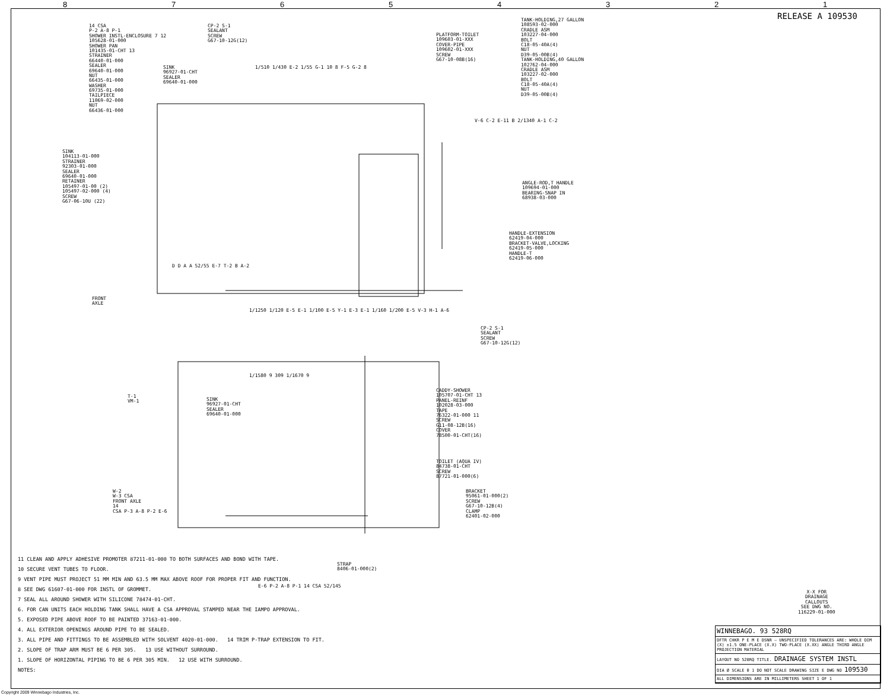87654321
RELEASE A 109530
14 CSA
P-2 A-8 P-1
SHOWER INSTL-ENCLOSURE 7 12
105628-01-000
SHOWER PAN
101435-01-CHT 13
STRAINER
66440-01-000
SEALER
69640-01-000
NUT
66435-01-000
WASHER
69735-01-000
TAILPIECE
11069-02-000
NUT
66436-01-000
SINK
96927-01-CHT
SEALER
69640-01-000
CP-2 S-1
SEALANT
SCREW
G67-10-12G(12)
1/510 1/430 E-2 1/55 G-1 10 8 F-5 G-2 8
PLATFORM-TOILET
109603-01-XXX
COVER-PIPE
109602-01-XXX
SCREW
G67-10-08B(16)
TANK-HOLDING,27 GALLON
108593-02-000
CRADLE ASM
103227-04-000
BOLT
C18-05-40A(4)
NUT
D39-05-00B(4)
TANK-HOLDING,40 GALLON
102762-04-000
CRADLE ASM
103227-02-000
BOLT
C18-05-40A(4)
NUT
D39-05-00B(4)
V-6 C-2 E-11 B 2/1340 A-1 C-2
SINK
104113-01-000
STRAINER
92303-01-000
SEALER
69640-01-000
RETAINER
105497-01-00 (2)
105497-02-000 (4)
SCREW
G67-06-10U (22)
ANGLE-ROD,T HANDLE
109694-01-000
BEARING-SNAP IN
68938-03-000
HANDLE-EXTENSION
62419-04-000
BRACKET-VALVE,LOCKING
62419-05-000
HANDLE-T
62419-06-000
D D A A 52/55 E-7 T-2 B A-2
FRONT
AXLE
1/1250 1/120 E-5 E-1 1/100 E-5 Y-1 E-3 E-1 1/160 1/200 E-5 V-3 H-1 A-6
CP-2 S-1
SEALANT
SCREW
G67-10-12G(12)
1/1580 9 309 1/1670 9
CADDY-SHOWER
105707-01-CHT 13
PANEL-REINF
102028-03-000
TAPE
76322-01-000 11
SCREW
G11-08-12B(16)
COVER
78500-01-CHT(16)
SINK
96927-01-CHT
SEALER
69640-01-000
T-1
VM-1
TOILET (AQUA IV)
84738-01-CHT
SCREW
87721-01-000(6)
BRACKET
95061-01-000(2)
SCREW
G67-10-12B(4)
CLAMP
62401-02-000
W-2
W-3 CSA
FRONT AXLE
14
CSA P-3 A-8 P-2 E-6
STRAP
8406-01-000(2)
E-6 P-2 A-8 P-1 14 CSA 52/145
X-X FOR
DRAINAGE
CALLOUTS
SEE DWG NO.
116229-01-000
11 CLEAN AND APPLY ADHESIVE PROMOTER 87211-01-000 TO BOTH SURFACES AND BOND WITH TAPE.
10 SECURE VENT TUBES TO FLOOR.
9 VENT PIPE MUST PROJECT 51 MM MIN AND 63.5 MM MAX ABOVE ROOF FOR PROPER FIT AND FUNCTION.
8 SEE DWG 61607-01-000 FOR INSTL OF GROMMET.
7 SEAL ALL AROUND SHOWER WITH SILICONE 78474-01-CHT.
6. FOR CAN UNITS EACH HOLDING TANK SHALL HAVE A CSA APPROVAL STAMPED NEAR THE IAMPO APPROVAL.
5. EXPOSED PIPE ABOVE ROOF TO BE PAINTED 37163-01-000.
4. ALL EXTERIOR OPENINGS AROUND PIPE TO BE SEALED.
3. ALL PIPE AND FITTINGS TO BE ASSEMBLED WITH SOLVENT 4020-01-000. 14 TRIM P-TRAP EXTENSION TO FIT.
2. SLOPE OF TRAP ARM MUST BE 6 PER 305. 13 USE WITHOUT SURROUND.
1. SLOPE OF HORIZONTAL PIPING TO BE 6 PER 305 MIN. 12 USE WITH SURROUND.
NOTES:
WINNEBAGO. 93 528RQ
DFTR CHKR P E M E DSNR — UNSPECIFIED TOLERANCES ARE: WHOLE DIM (X) ±1.5 ONE-PLACE (X.X) TWO-PLACE (X.XX) ANGLE THIRD ANGLE PROJECTION MATERIAL
LAYOUT NO 528RQ TITLE. DRAINAGE SYSTEM INSTL
DIA Ø SCALE 0 1 DO NOT SCALE DRAWING SIZE E DWG NO 109530
ALL DIMENSIONS ARE IN MILLIMETERS SHEET 1 OF 1
Copyright 2009 Winnebago Industries, Inc.